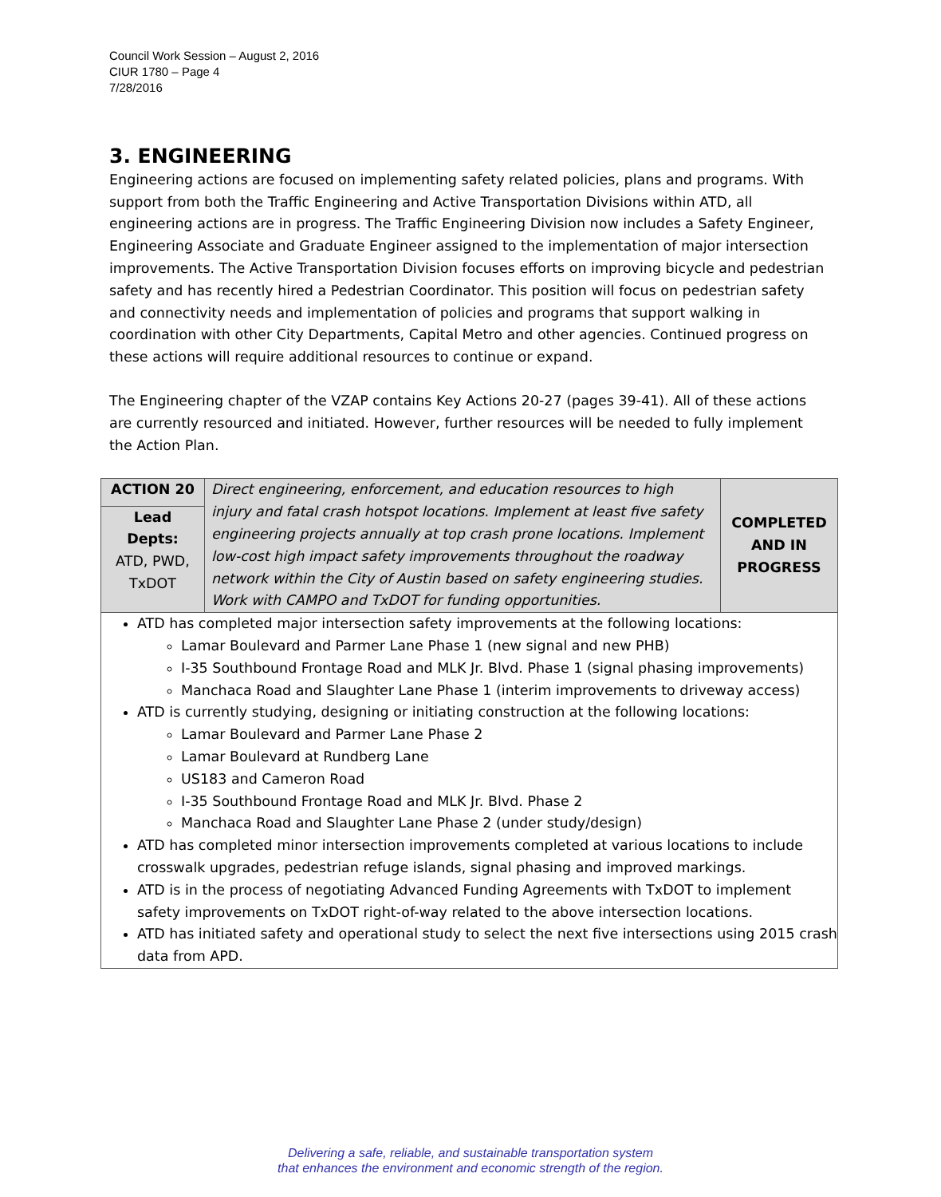Council Work Session – August 2, 2016
CIUR 1780 – Page 4
7/28/2016
3. ENGINEERING
Engineering actions are focused on implementing safety related policies, plans and programs. With support from both the Traffic Engineering and Active Transportation Divisions within ATD, all engineering actions are in progress. The Traffic Engineering Division now includes a Safety Engineer, Engineering Associate and Graduate Engineer assigned to the implementation of major intersection improvements. The Active Transportation Division focuses efforts on improving bicycle and pedestrian safety and has recently hired a Pedestrian Coordinator. This position will focus on pedestrian safety and connectivity needs and implementation of policies and programs that support walking in coordination with other City Departments, Capital Metro and other agencies. Continued progress on these actions will require additional resources to continue or expand.
The Engineering chapter of the VZAP contains Key Actions 20-27 (pages 39-41). All of these actions are currently resourced and initiated. However, further resources will be needed to fully implement the Action Plan.
| ACTION 20 | Direct engineering, enforcement, and education resources to high injury and fatal crash hotspot locations. Implement at least five safety engineering projects annually at top crash prone locations. Implement low-cost high impact safety improvements throughout the roadway network within the City of Austin based on safety engineering studies. Work with CAMPO and TxDOT for funding opportunities. | COMPLETED AND IN PROGRESS |
| Lead Depts: ATD, PWD, TxDOT | | |
ATD has completed major intersection safety improvements at the following locations:
Lamar Boulevard and Parmer Lane Phase 1 (new signal and new PHB)
I-35 Southbound Frontage Road and MLK Jr. Blvd. Phase 1 (signal phasing improvements)
Manchaca Road and Slaughter Lane Phase 1 (interim improvements to driveway access)
ATD is currently studying, designing or initiating construction at the following locations:
Lamar Boulevard and Parmer Lane Phase 2
Lamar Boulevard at Rundberg Lane
US183 and Cameron Road
I-35 Southbound Frontage Road and MLK Jr. Blvd. Phase 2
Manchaca Road and Slaughter Lane Phase 2 (under study/design)
ATD has completed minor intersection improvements completed at various locations to include crosswalk upgrades, pedestrian refuge islands, signal phasing and improved markings.
ATD is in the process of negotiating Advanced Funding Agreements with TxDOT to implement safety improvements on TxDOT right-of-way related to the above intersection locations.
ATD has initiated safety and operational study to select the next five intersections using 2015 crash data from APD.
Delivering a safe, reliable, and sustainable transportation system
that enhances the environment and economic strength of the region.